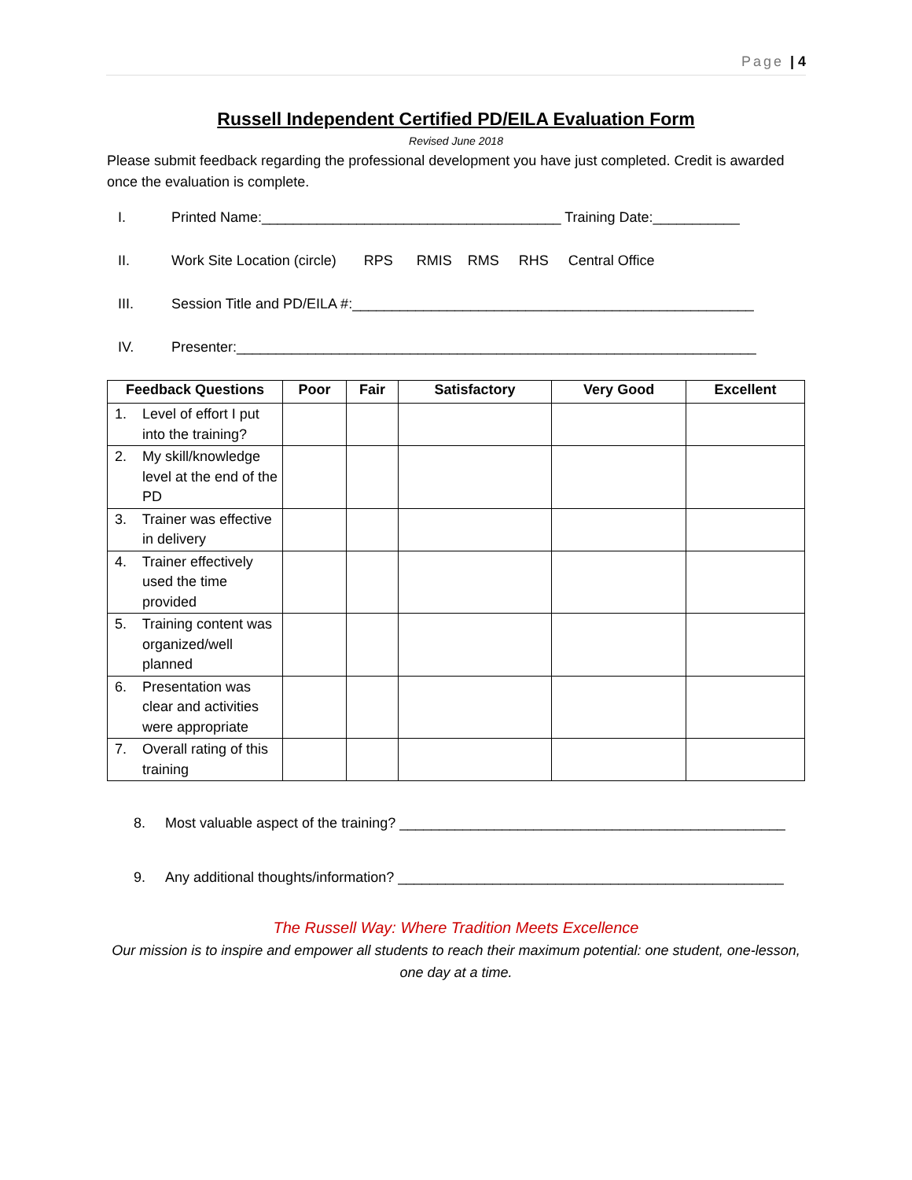Page | 4
Russell Independent Certified PD/EILA Evaluation Form
Revised June 2018
Please submit feedback regarding the professional development you have just completed. Credit is awarded once the evaluation is complete.
I. Printed Name:______________________________________ Training Date:___________
II. Work Site Location (circle) RPS RMIS RMS RHS Central Office
III. Session Title and PD/EILA #:___________________________________________________
IV. Presenter:__________________________________________________________________
| Feedback Questions | Poor | Fair | Satisfactory | Very Good | Excellent |
| --- | --- | --- | --- | --- | --- |
| 1. Level of effort I put into the training? | | | | | |
| 2. My skill/knowledge level at the end of the PD | | | | | |
| 3. Trainer was effective in delivery | | | | | |
| 4. Trainer effectively used the time provided | | | | | |
| 5. Training content was organized/well planned | | | | | |
| 6. Presentation was clear and activities were appropriate | | | | | |
| 7. Overall rating of this training | | | | | |
8. Most valuable aspect of the training? _________________________________________________
9. Any additional thoughts/information? _________________________________________________
The Russell Way: Where Tradition Meets Excellence
Our mission is to inspire and empower all students to reach their maximum potential: one student, one-lesson, one day at a time.